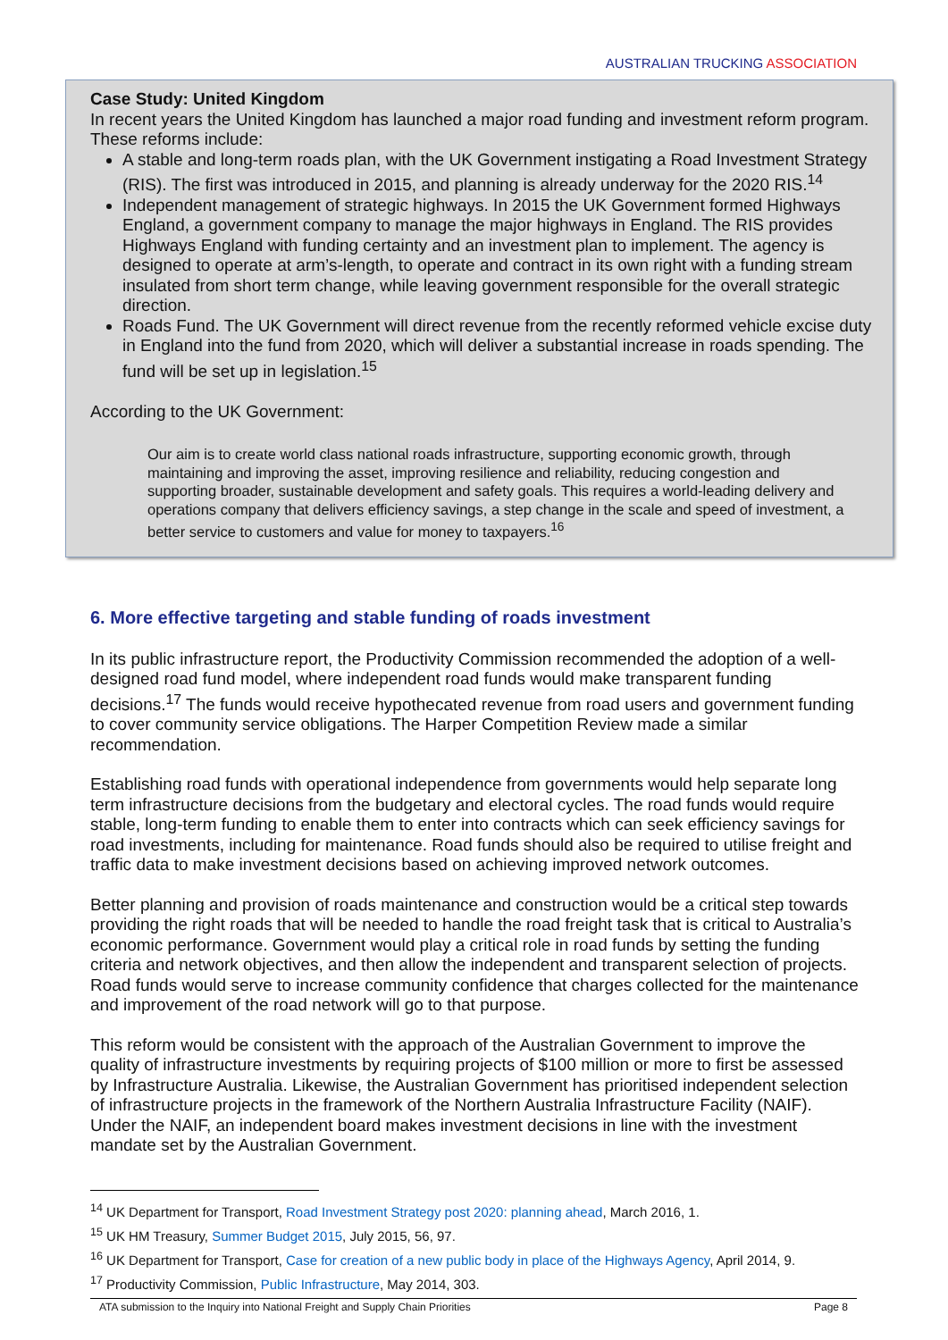AUSTRALIAN TRUCKING ASSOCIATION
Case Study: United Kingdom
In recent years the United Kingdom has launched a major road funding and investment reform program. These reforms include:
A stable and long-term roads plan, with the UK Government instigating a Road Investment Strategy (RIS). The first was introduced in 2015, and planning is already underway for the 2020 RIS.<sup>14</sup>
Independent management of strategic highways. In 2015 the UK Government formed Highways England, a government company to manage the major highways in England. The RIS provides Highways England with funding certainty and an investment plan to implement. The agency is designed to operate at arm’s-length, to operate and contract in its own right with a funding stream insulated from short term change, while leaving government responsible for the overall strategic direction.
Roads Fund. The UK Government will direct revenue from the recently reformed vehicle excise duty in England into the fund from 2020, which will deliver a substantial increase in roads spending. The fund will be set up in legislation.<sup>15</sup>
According to the UK Government:
Our aim is to create world class national roads infrastructure, supporting economic growth, through maintaining and improving the asset, improving resilience and reliability, reducing congestion and supporting broader, sustainable development and safety goals. This requires a world-leading delivery and operations company that delivers efficiency savings, a step change in the scale and speed of investment, a better service to customers and value for money to taxpayers.<sup>16</sup>
6. More effective targeting and stable funding of roads investment
In its public infrastructure report, the Productivity Commission recommended the adoption of a well-designed road fund model, where independent road funds would make transparent funding decisions.<sup>17</sup> The funds would receive hypothecated revenue from road users and government funding to cover community service obligations. The Harper Competition Review made a similar recommendation.
Establishing road funds with operational independence from governments would help separate long term infrastructure decisions from the budgetary and electoral cycles. The road funds would require stable, long-term funding to enable them to enter into contracts which can seek efficiency savings for road investments, including for maintenance. Road funds should also be required to utilise freight and traffic data to make investment decisions based on achieving improved network outcomes.
Better planning and provision of roads maintenance and construction would be a critical step towards providing the right roads that will be needed to handle the road freight task that is critical to Australia’s economic performance. Government would play a critical role in road funds by setting the funding criteria and network objectives, and then allow the independent and transparent selection of projects. Road funds would serve to increase community confidence that charges collected for the maintenance and improvement of the road network will go to that purpose.
This reform would be consistent with the approach of the Australian Government to improve the quality of infrastructure investments by requiring projects of $100 million or more to first be assessed by Infrastructure Australia. Likewise, the Australian Government has prioritised independent selection of infrastructure projects in the framework of the Northern Australia Infrastructure Facility (NAIF). Under the NAIF, an independent board makes investment decisions in line with the investment mandate set by the Australian Government.
<sup>14</sup> UK Department for Transport, Road Investment Strategy post 2020: planning ahead, March 2016, 1.
<sup>15</sup> UK HM Treasury, Summer Budget 2015, July 2015, 56, 97.
<sup>16</sup> UK Department for Transport, Case for creation of a new public body in place of the Highways Agency, April 2014, 9.
<sup>17</sup> Productivity Commission, Public Infrastructure, May 2014, 303.
ATA submission to the Inquiry into National Freight and Supply Chain Priorities Page 8